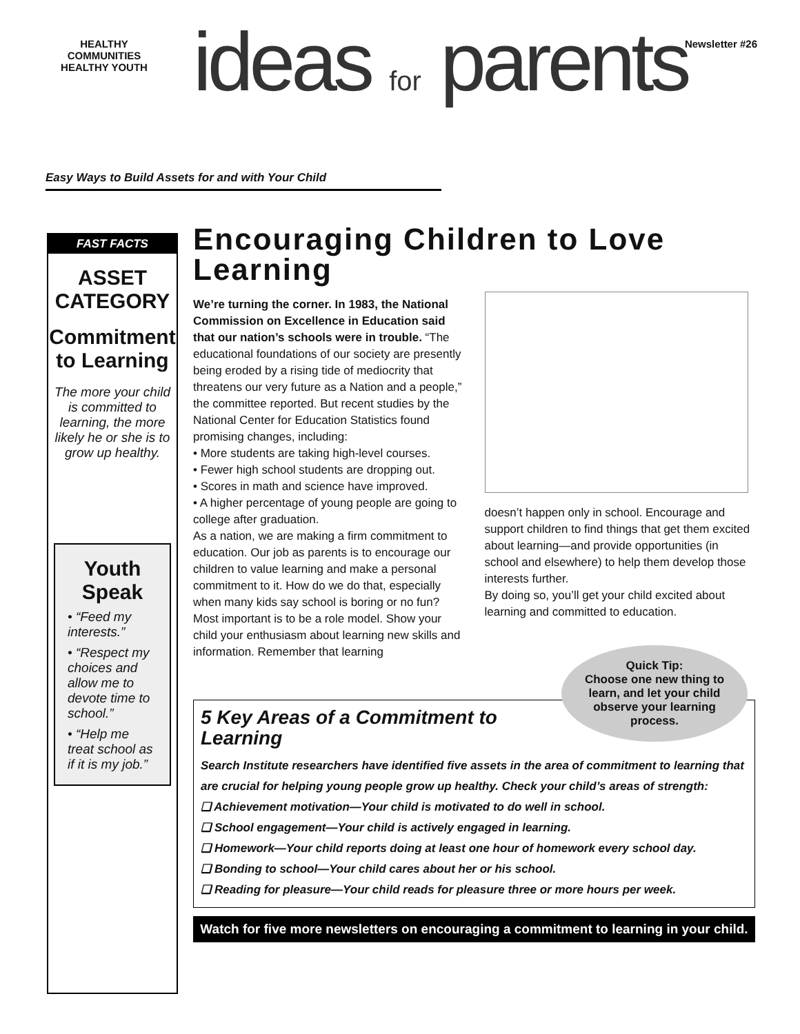HEALTHY COMMUNITIES
HEALTHY YOUTH
ideas for parents Newsletter #26
Easy Ways to Build Assets for and with Your Child
FAST FACTS
ASSET CATEGORY
Commitment to Learning
The more your child is committed to learning, the more likely he or she is to grow up healthy.
Youth Speak
• “Feed my interests.”
• “Respect my choices and allow me to devote time to school.”
• “Help me treat school as if it is my job.”
Encouraging Children to Love Learning
We’re turning the corner. In 1983, the National Commission on Excellence in Education said that our nation’s schools were in trouble. “The educational foundations of our society are presently being eroded by a rising tide of mediocrity that threatens our very future as a Nation and a people,” the committee reported. But recent studies by the National Center for Education Statistics found promising changes, including:
• More students are taking high-level courses.
• Fewer high school students are dropping out.
• Scores in math and science have improved.
• A higher percentage of young people are going to college after graduation.
As a nation, we are making a firm commitment to education. Our job as parents is to encourage our children to value learning and make a personal commitment to it. How do we do that, especially when many kids say school is boring or no fun?
Most important is to be a role model. Show your child your enthusiasm about learning new skills and information. Remember that learning
doesn’t happen only in school. Encourage and support children to find things that get them excited about learning—and provide opportunities (in school and elsewhere) to help them develop those interests further.
By doing so, you’ll get your child excited about learning and committed to education.
Quick Tip:
Choose one new thing to learn, and let your child observe your learning process.
5 Key Areas of a Commitment to Learning
Search Institute researchers have identified five assets in the area of commitment to learning that are crucial for helping young people grow up healthy. Check your child’s areas of strength:
❑ Achievement motivation—Your child is motivated to do well in school.
❑ School engagement—Your child is actively engaged in learning.
❑ Homework—Your child reports doing at least one hour of homework every school day.
❑ Bonding to school—Your child cares about her or his school.
❑ Reading for pleasure—Your child reads for pleasure three or more hours per week.
Watch for five more newsletters on encouraging a commitment to learning in your child.